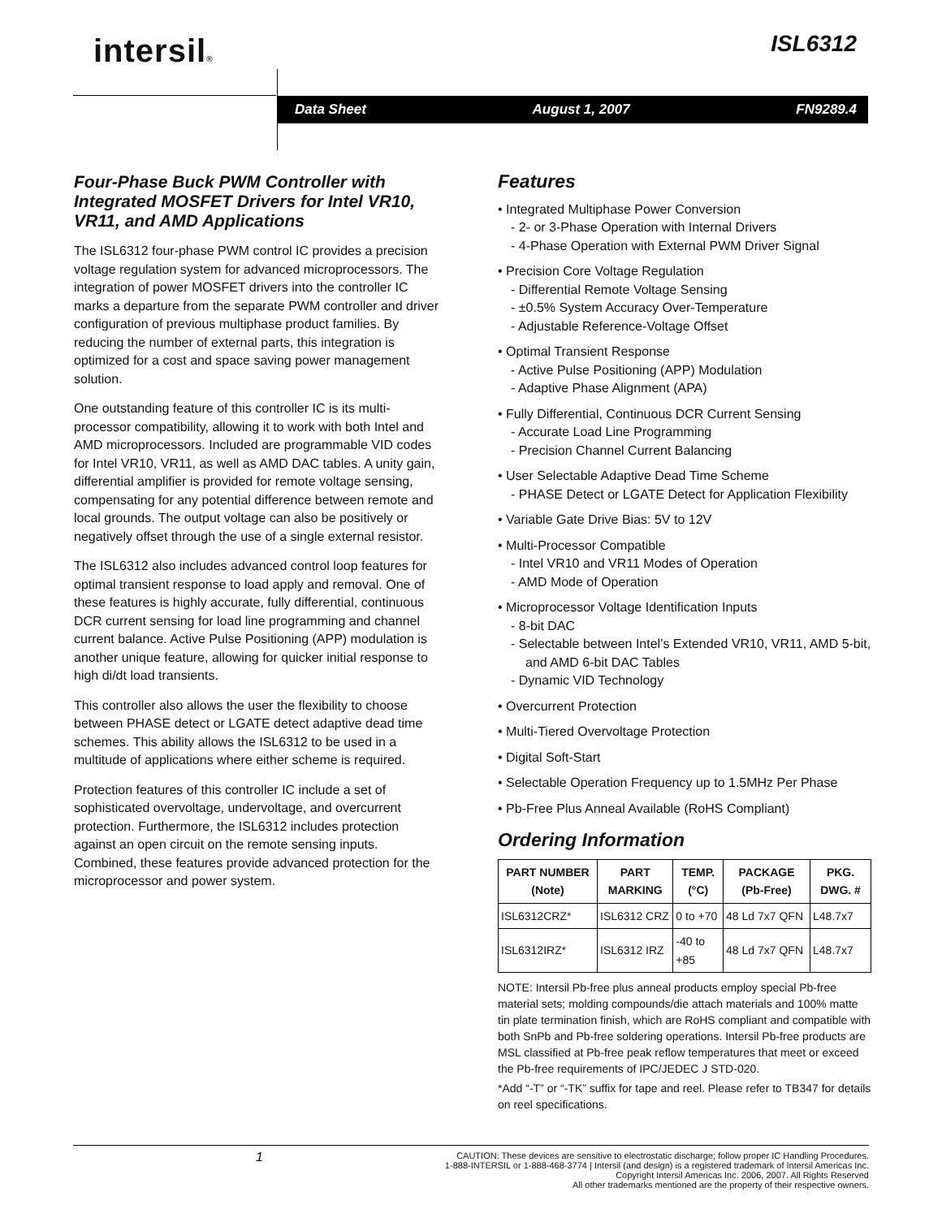intersil® ISL6312
Data Sheet August 1, 2007 FN9289.4
Four-Phase Buck PWM Controller with Integrated MOSFET Drivers for Intel VR10, VR11, and AMD Applications
The ISL6312 four-phase PWM control IC provides a precision voltage regulation system for advanced microprocessors. The integration of power MOSFET drivers into the controller IC marks a departure from the separate PWM controller and driver configuration of previous multiphase product families. By reducing the number of external parts, this integration is optimized for a cost and space saving power management solution.
One outstanding feature of this controller IC is its multi-processor compatibility, allowing it to work with both Intel and AMD microprocessors. Included are programmable VID codes for Intel VR10, VR11, as well as AMD DAC tables. A unity gain, differential amplifier is provided for remote voltage sensing, compensating for any potential difference between remote and local grounds. The output voltage can also be positively or negatively offset through the use of a single external resistor.
The ISL6312 also includes advanced control loop features for optimal transient response to load apply and removal. One of these features is highly accurate, fully differential, continuous DCR current sensing for load line programming and channel current balance. Active Pulse Positioning (APP) modulation is another unique feature, allowing for quicker initial response to high di/dt load transients.
This controller also allows the user the flexibility to choose between PHASE detect or LGATE detect adaptive dead time schemes. This ability allows the ISL6312 to be used in a multitude of applications where either scheme is required.
Protection features of this controller IC include a set of sophisticated overvoltage, undervoltage, and overcurrent protection. Furthermore, the ISL6312 includes protection against an open circuit on the remote sensing inputs. Combined, these features provide advanced protection for the microprocessor and power system.
Features
• Integrated Multiphase Power Conversion
- 2- or 3-Phase Operation with Internal Drivers
- 4-Phase Operation with External PWM Driver Signal
• Precision Core Voltage Regulation
- Differential Remote Voltage Sensing
- ±0.5% System Accuracy Over-Temperature
- Adjustable Reference-Voltage Offset
• Optimal Transient Response
- Active Pulse Positioning (APP) Modulation
- Adaptive Phase Alignment (APA)
• Fully Differential, Continuous DCR Current Sensing
- Accurate Load Line Programming
- Precision Channel Current Balancing
• User Selectable Adaptive Dead Time Scheme
- PHASE Detect or LGATE Detect for Application Flexibility
• Variable Gate Drive Bias: 5V to 12V
• Multi-Processor Compatible
- Intel VR10 and VR11 Modes of Operation
- AMD Mode of Operation
• Microprocessor Voltage Identification Inputs
- 8-bit DAC
- Selectable between Intel’s Extended VR10, VR11, AMD 5-bit, and AMD 6-bit DAC Tables
- Dynamic VID Technology
• Overcurrent Protection
• Multi-Tiered Overvoltage Protection
• Digital Soft-Start
• Selectable Operation Frequency up to 1.5MHz Per Phase
• Pb-Free Plus Anneal Available (RoHS Compliant)
Ordering Information
| PART NUMBER (Note) | PART MARKING | TEMP. (°C) | PACKAGE (Pb-Free) | PKG. DWG. # |
| --- | --- | --- | --- | --- |
| ISL6312CRZ* | ISL6312 CRZ | 0 to +70 | 48 Ld 7x7 QFN | L48.7x7 |
| ISL6312IRZ* | ISL6312 IRZ | -40 to +85 | 48 Ld 7x7 QFN | L48.7x7 |
NOTE: Intersil Pb-free plus anneal products employ special Pb-free material sets; molding compounds/die attach materials and 100% matte tin plate termination finish, which are RoHS compliant and compatible with both SnPb and Pb-free soldering operations. Intersil Pb-free products are MSL classified at Pb-free peak reflow temperatures that meet or exceed the Pb-free requirements of IPC/JEDEC J STD-020.
*Add “-T” or “-TK” suffix for tape and reel. Please refer to TB347 for details on reel specifications.
1
CAUTION: These devices are sensitive to electrostatic discharge; follow proper IC Handling Procedures.
1-888-INTERSIL or 1-888-468-3774 | Intersil (and design) is a registered trademark of Intersil Americas Inc.
Copyright Intersil Americas Inc. 2006, 2007. All Rights Reserved
All other trademarks mentioned are the property of their respective owners.